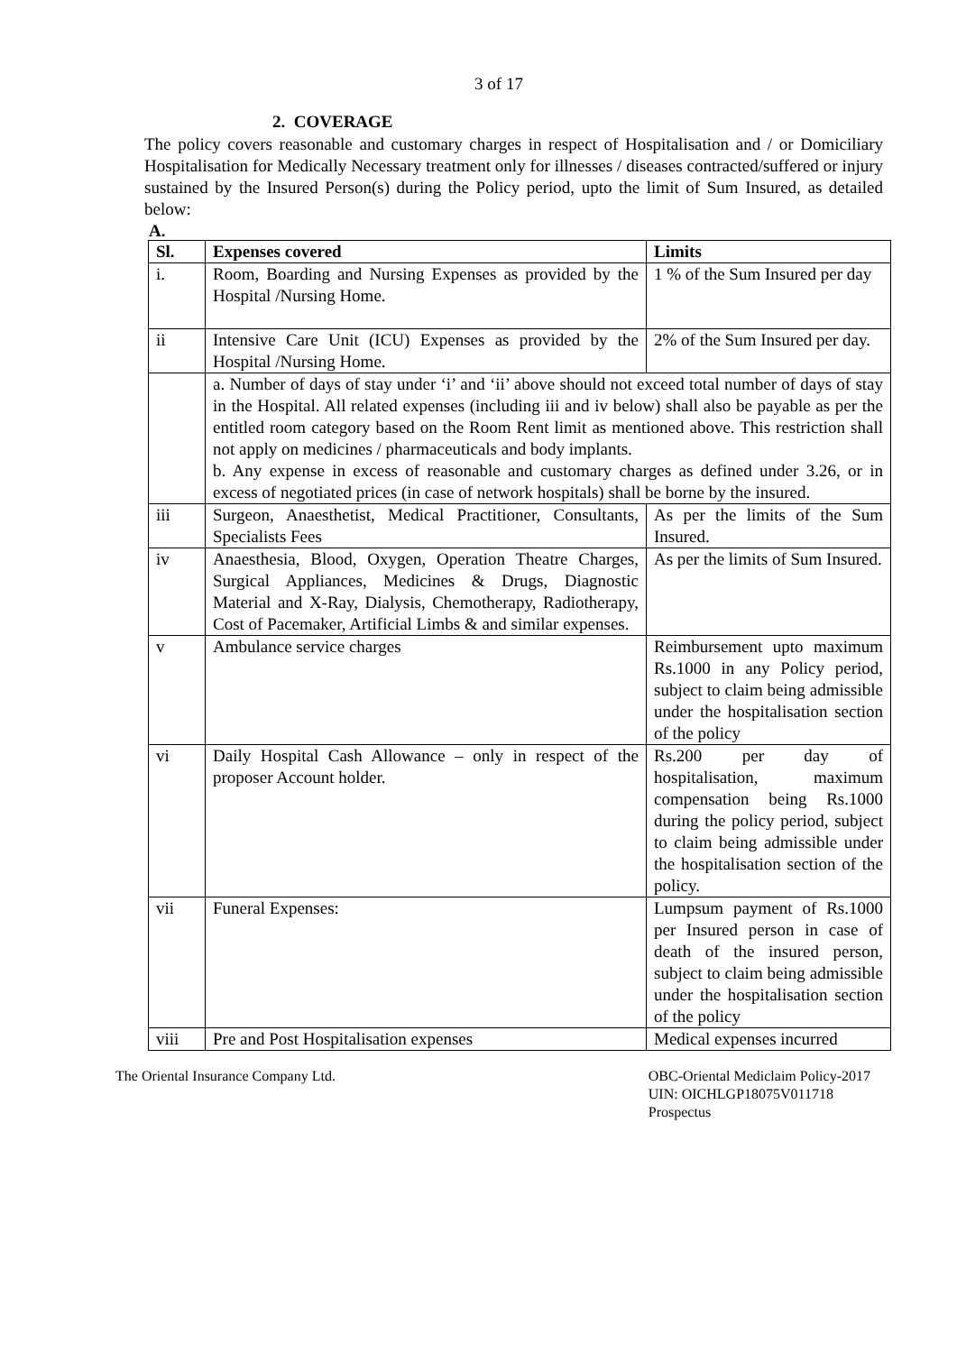3 of 17
2. COVERAGE
The policy covers reasonable and customary charges in respect of Hospitalisation and / or Domiciliary Hospitalisation for Medically Necessary treatment only for illnesses / diseases contracted/suffered or injury sustained by the Insured Person(s) during the Policy period, upto the limit of Sum Insured, as detailed below:
A.
| Sl. | Expenses covered | Limits |
| --- | --- | --- |
| i. | Room, Boarding and Nursing Expenses as provided by the Hospital /Nursing Home. | 1 % of the Sum Insured per day |
| ii | Intensive Care Unit (ICU) Expenses as provided by the Hospital /Nursing Home. | 2% of the Sum Insured per day. |
| | a. Number of days of stay under ‘i’ and ‘ii’ above should not exceed total number of days of stay in the Hospital. All related expenses (including iii and iv below) shall also be payable as per the entitled room category based on the Room Rent limit as mentioned above. This restriction shall not apply on medicines / pharmaceuticals and body implants. b. Any expense in excess of reasonable and customary charges as defined under 3.26, or in excess of negotiated prices (in case of network hospitals) shall be borne by the insured. | |
| iii | Surgeon, Anaesthetist, Medical Practitioner, Consultants, Specialists Fees | As per the limits of the Sum Insured. |
| iv | Anaesthesia, Blood, Oxygen, Operation Theatre Charges, Surgical Appliances, Medicines & Drugs, Diagnostic Material and X-Ray, Dialysis, Chemotherapy, Radiotherapy, Cost of Pacemaker, Artificial Limbs & and similar expenses. | As per the limits of Sum Insured. |
| v | Ambulance service charges | Reimbursement upto maximum Rs.1000 in any Policy period, subject to claim being admissible under the hospitalisation section of the policy |
| vi | Daily Hospital Cash Allowance – only in respect of the proposer Account holder. | Rs.200 per day of hospitalisation, maximum compensation being Rs.1000 during the policy period, subject to claim being admissible under the hospitalisation section of the policy. |
| vii | Funeral Expenses: | Lumpsum payment of Rs.1000 per Insured person in case of death of the insured person, subject to claim being admissible under the hospitalisation section of the policy |
| viii | Pre and Post Hospitalisation expenses | Medical expenses incurred |
The Oriental Insurance Company Ltd.
OBC-Oriental Mediclaim Policy-2017
UIN: OICHLGP18075V011718
Prospectus